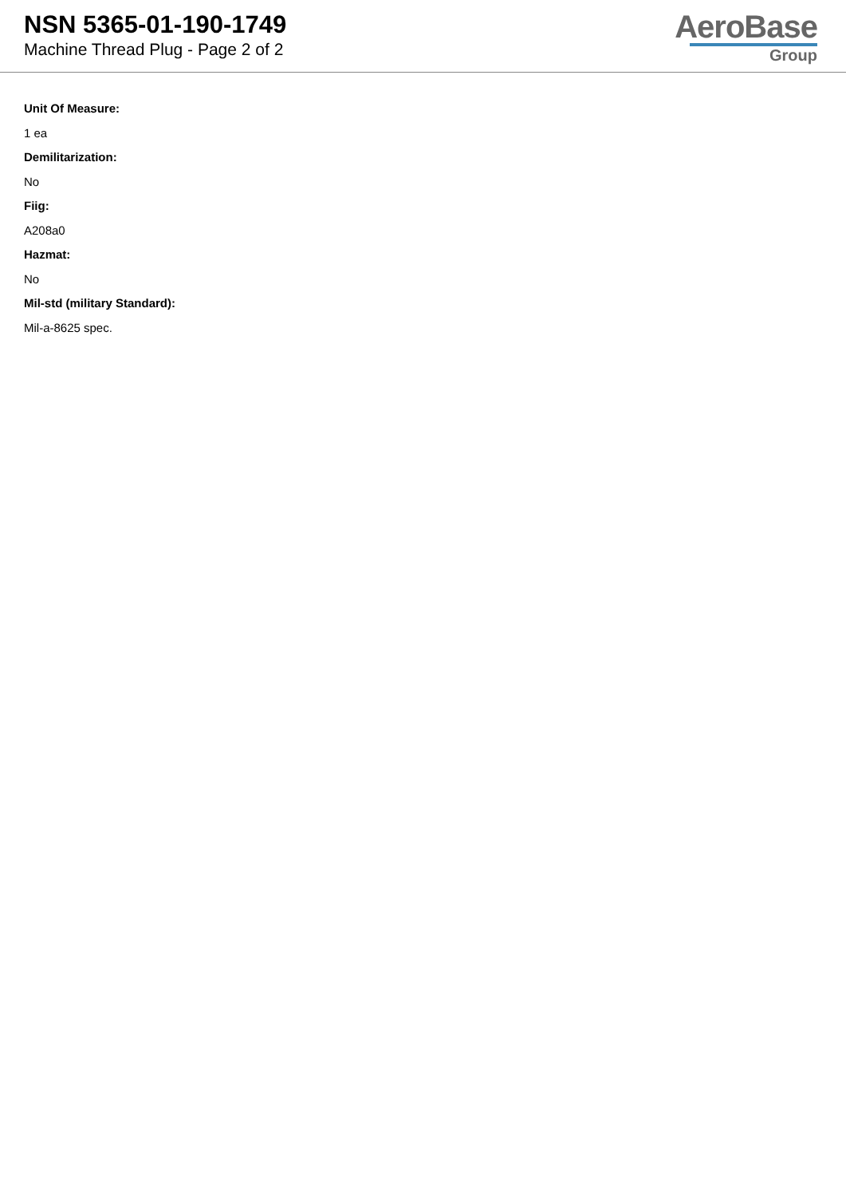NSN 5365-01-190-1749
Machine Thread Plug - Page 2 of 2
AeroBase
Group
Unit Of Measure:
1 ea
Demilitarization:
No
Fiig:
A208a0
Hazmat:
No
Mil-std (military Standard):
Mil-a-8625 spec.